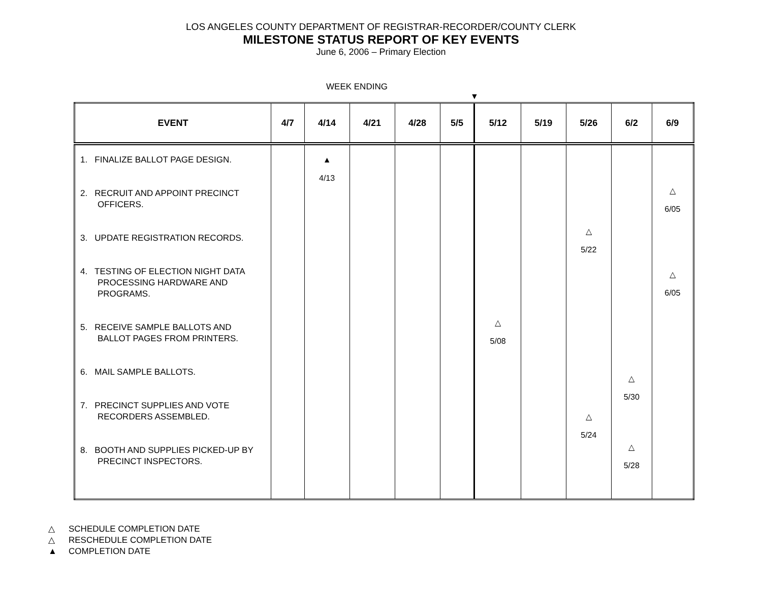LOS ANGELES COUNTY DEPARTMENT OF REGISTRAR-RECORDER/COUNTY CLERK
MILESTONE STATUS REPORT OF KEY EVENTS
June 6, 2006 – Primary Election
WEEK ENDING
▼
| EVENT | 4/7 | 4/14 | 4/21 | 4/28 | 5/5 | 5/12 | 5/19 | 5/26 | 6/2 | 6/9 |
| --- | --- | --- | --- | --- | --- | --- | --- | --- | --- | --- |
| 1. FINALIZE BALLOT PAGE DESIGN. 2. RECRUIT AND APPOINT PRECINCT OFFICERS. 3. UPDATE REGISTRATION RECORDS. 4. TESTING OF ELECTION NIGHT DATA PROCESSING HARDWARE AND PROGRAMS. 5. RECEIVE SAMPLE BALLOTS AND BALLOT PAGES FROM PRINTERS. 6. MAIL SAMPLE BALLOTS. 7. PRECINCT SUPPLIES AND VOTE RECORDERS ASSEMBLED. 8. BOOTH AND SUPPLIES PICKED-UP BY PRECINCT INSPECTORS. | | ▲ 4/13 | | | | △ 5/08 | | △ 5/22 △ 5/24 | △ 5/30 △ 5/28 | △ 6/05 △ 6/05 |
△ SCHEDULE COMPLETION DATE
△ RESCHEDULE COMPLETION DATE
▲ COMPLETION DATE